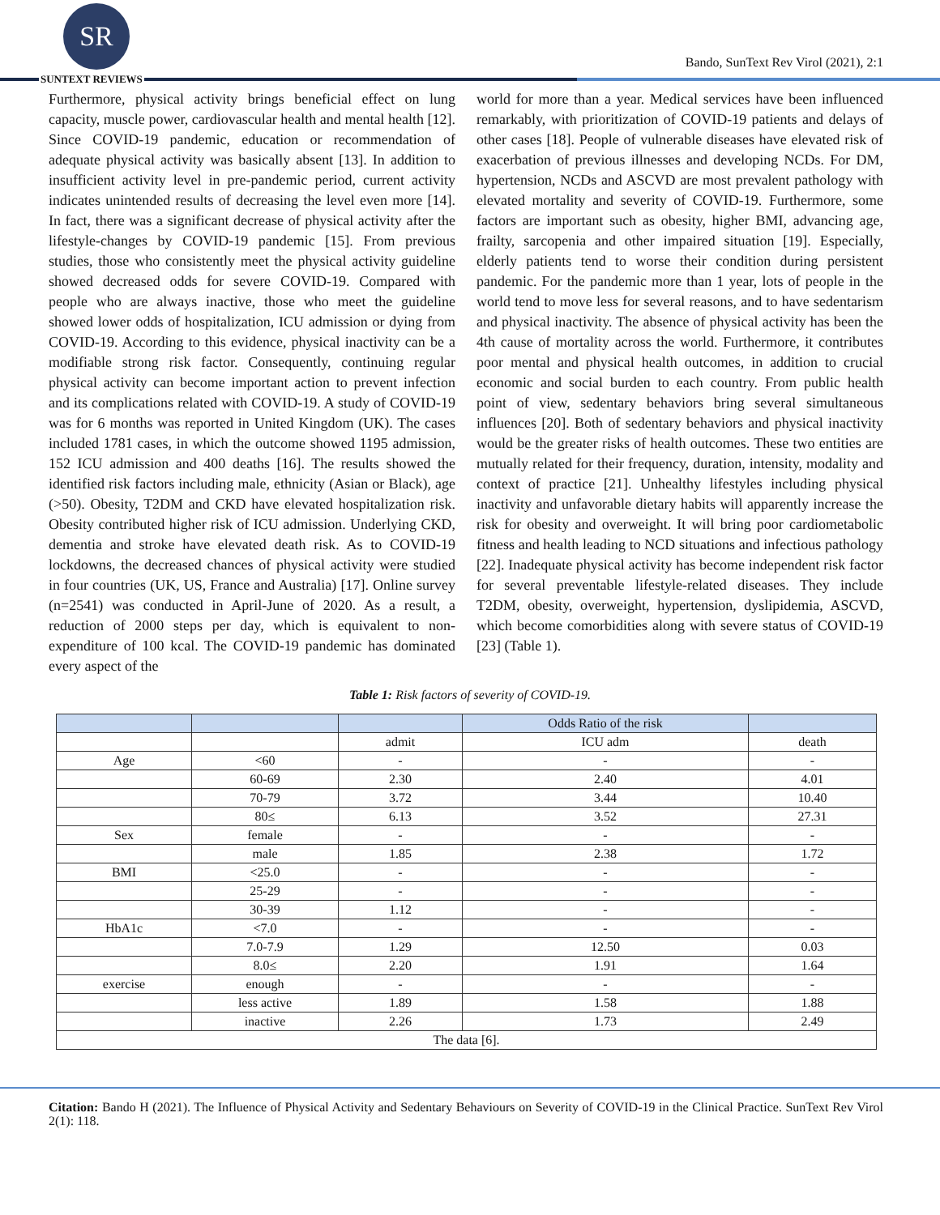SR
SUNTEXT REVIEWS
Bando, SunText Rev Virol (2021), 2:1
Furthermore, physical activity brings beneficial effect on lung capacity, muscle power, cardiovascular health and mental health [12]. Since COVID-19 pandemic, education or recommendation of adequate physical activity was basically absent [13]. In addition to insufficient activity level in pre-pandemic period, current activity indicates unintended results of decreasing the level even more [14]. In fact, there was a significant decrease of physical activity after the lifestyle-changes by COVID-19 pandemic [15]. From previous studies, those who consistently meet the physical activity guideline showed decreased odds for severe COVID-19. Compared with people who are always inactive, those who meet the guideline showed lower odds of hospitalization, ICU admission or dying from COVID-19. According to this evidence, physical inactivity can be a modifiable strong risk factor. Consequently, continuing regular physical activity can become important action to prevent infection and its complications related with COVID-19. A study of COVID-19 was for 6 months was reported in United Kingdom (UK). The cases included 1781 cases, in which the outcome showed 1195 admission, 152 ICU admission and 400 deaths [16]. The results showed the identified risk factors including male, ethnicity (Asian or Black), age (>50). Obesity, T2DM and CKD have elevated hospitalization risk. Obesity contributed higher risk of ICU admission. Underlying CKD, dementia and stroke have elevated death risk. As to COVID-19 lockdowns, the decreased chances of physical activity were studied in four countries (UK, US, France and Australia) [17]. Online survey (n=2541) was conducted in April-June of 2020. As a result, a reduction of 2000 steps per day, which is equivalent to non-expenditure of 100 kcal. The COVID-19 pandemic has dominated every aspect of the
world for more than a year. Medical services have been influenced remarkably, with prioritization of COVID-19 patients and delays of other cases [18]. People of vulnerable diseases have elevated risk of exacerbation of previous illnesses and developing NCDs. For DM, hypertension, NCDs and ASCVD are most prevalent pathology with elevated mortality and severity of COVID-19. Furthermore, some factors are important such as obesity, higher BMI, advancing age, frailty, sarcopenia and other impaired situation [19]. Especially, elderly patients tend to worse their condition during persistent pandemic. For the pandemic more than 1 year, lots of people in the world tend to move less for several reasons, and to have sedentarism and physical inactivity. The absence of physical activity has been the 4th cause of mortality across the world. Furthermore, it contributes poor mental and physical health outcomes, in addition to crucial economic and social burden to each country. From public health point of view, sedentary behaviors bring several simultaneous influences [20]. Both of sedentary behaviors and physical inactivity would be the greater risks of health outcomes. These two entities are mutually related for their frequency, duration, intensity, modality and context of practice [21]. Unhealthy lifestyles including physical inactivity and unfavorable dietary habits will apparently increase the risk for obesity and overweight. It will bring poor cardiometabolic fitness and health leading to NCD situations and infectious pathology [22]. Inadequate physical activity has become independent risk factor for several preventable lifestyle-related diseases. They include T2DM, obesity, overweight, hypertension, dyslipidemia, ASCVD, which become comorbidities along with severe status of COVID-19 [23] (Table 1).
Table 1: Risk factors of severity of COVID-19.
| | | | Odds Ratio of the risk | |
| --- | --- | --- | --- | --- |
| | | admit | ICU adm | death |
| Age | <60 | - | - | - |
| | 60-69 | 2.30 | 2.40 | 4.01 |
| | 70-79 | 3.72 | 3.44 | 10.40 |
| | 80≤ | 6.13 | 3.52 | 27.31 |
| Sex | female | - | - | - |
| | male | 1.85 | 2.38 | 1.72 |
| BMI | <25.0 | - | - | - |
| | 25-29 | - | - | - |
| | 30-39 | 1.12 | - | - |
| HbA1c | <7.0 | - | - | - |
| | 7.0-7.9 | 1.29 | 12.50 | 0.03 |
| | 8.0≤ | 2.20 | 1.91 | 1.64 |
| exercise | enough | - | - | - |
| | less active | 1.89 | 1.58 | 1.88 |
| | inactive | 2.26 | 1.73 | 2.49 |
| The data [6]. | | | | |
Citation: Bando H (2021). The Influence of Physical Activity and Sedentary Behaviours on Severity of COVID-19 in the Clinical Practice. SunText Rev Virol 2(1): 118.